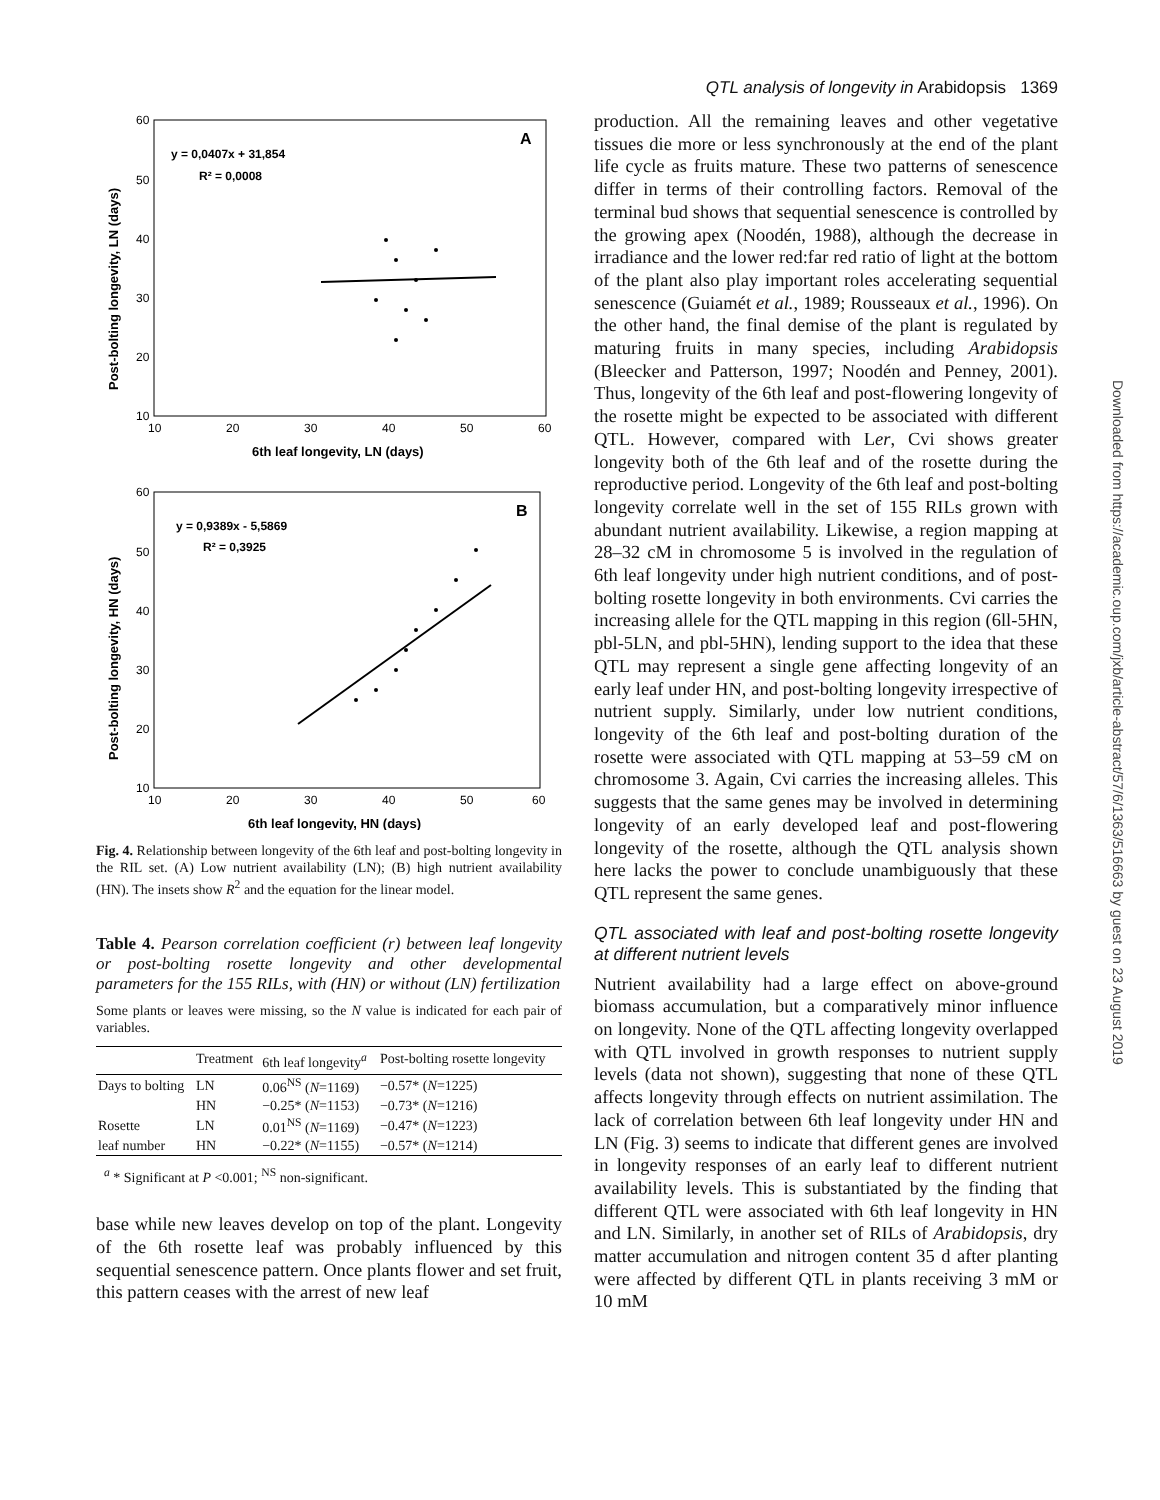QTL analysis of longevity in Arabidopsis 1369
60
50
40
30
20
10
10
20
30
40
50
60
6th leaf longevity, LN (days)
y = 0,0407x + 31,854
R² = 0,0008
A
Post-bolting longevity, LN (days)
60
50
40
30
20
10
10
20
30
40
50
60
6th leaf longevity, HN (days)
y = 0,9389x - 5,5869
R² = 0,3925
B
Post-bolting longevity, HN (days)
Fig. 4. Relationship between longevity of the 6th leaf and post-bolting longevity in the RIL set. (A) Low nutrient availability (LN); (B) high nutrient availability (HN). The insets show R<sup>2</sup> and the equation for the linear model.
Table 4. Pearson correlation coefficient (r) between leaf longevity or post-bolting rosette longevity and other developmental parameters for the 155 RILs, with (HN) or without (LN) fertilization
Some plants or leaves were missing, so the N value is indicated for each pair of variables.
| | Treatment | 6th leaf longevity<sup>a</sup> | Post-bolting rosette longevity |
| --- | --- | --- | --- |
| Days to bolting | LN | 0.06<sup>NS</sup> ( N =1169) | −0.57* ( N =1225) |
| | HN | −0.25* ( N =1153) | −0.73* ( N =1216) |
| Rosette | LN | 0.01<sup>NS</sup> ( N =1169) | −0.47* ( N =1223) |
| leaf number | HN | −0.22* ( N =1155) | −0.57* ( N =1214) |
<sup>a</sup> * Significant at P <0.001; <sup>NS</sup> non-significant.
base while new leaves develop on top of the plant. Longevity of the 6th rosette leaf was probably influenced by this sequential senescence pattern. Once plants flower and set fruit, this pattern ceases with the arrest of new leaf
production. All the remaining leaves and other vegetative tissues die more or less synchronously at the end of the plant life cycle as fruits mature. These two patterns of senescence differ in terms of their controlling factors. Removal of the terminal bud shows that sequential senescence is controlled by the growing apex (Noodén, 1988), although the decrease in irradiance and the lower red:far red ratio of light at the bottom of the plant also play important roles accelerating sequential senescence (Guiamét et al., 1989; Rousseaux et al., 1996). On the other hand, the final demise of the plant is regulated by maturing fruits in many species, including Arabidopsis (Bleecker and Patterson, 1997; Noodén and Penney, 2001). Thus, longevity of the 6th leaf and post-flowering longevity of the rosette might be expected to be associated with different QTL. However, compared with Ler, Cvi shows greater longevity both of the 6th leaf and of the rosette during the reproductive period. Longevity of the 6th leaf and post-bolting longevity correlate well in the set of 155 RILs grown with abundant nutrient availability. Likewise, a region mapping at 28–32 cM in chromosome 5 is involved in the regulation of 6th leaf longevity under high nutrient conditions, and of post-bolting rosette longevity in both environments. Cvi carries the increasing allele for the QTL mapping in this region (6ll-5HN, pbl-5LN, and pbl-5HN), lending support to the idea that these QTL may represent a single gene affecting longevity of an early leaf under HN, and post-bolting longevity irrespective of nutrient supply. Similarly, under low nutrient conditions, longevity of the 6th leaf and post-bolting duration of the rosette were associated with QTL mapping at 53–59 cM on chromosome 3. Again, Cvi carries the increasing alleles. This suggests that the same genes may be involved in determining longevity of an early developed leaf and post-flowering longevity of the rosette, although the QTL analysis shown here lacks the power to conclude unambiguously that these QTL represent the same genes.
QTL associated with leaf and post-bolting rosette longevity at different nutrient levels
Nutrient availability had a large effect on above-ground biomass accumulation, but a comparatively minor influence on longevity. None of the QTL affecting longevity overlapped with QTL involved in growth responses to nutrient supply levels (data not shown), suggesting that none of these QTL affects longevity through effects on nutrient assimilation. The lack of correlation between 6th leaf longevity under HN and LN (Fig. 3) seems to indicate that different genes are involved in longevity responses of an early leaf to different nutrient availability levels. This is substantiated by the finding that different QTL were associated with 6th leaf longevity in HN and LN. Similarly, in another set of RILs of Arabidopsis, dry matter accumulation and nitrogen content 35 d after planting were affected by different QTL in plants receiving 3 mM or 10 mM
Downloaded from https://academic.oup.com/jxb/article-abstract/57/6/1363/516663 by guest on 23 August 2019